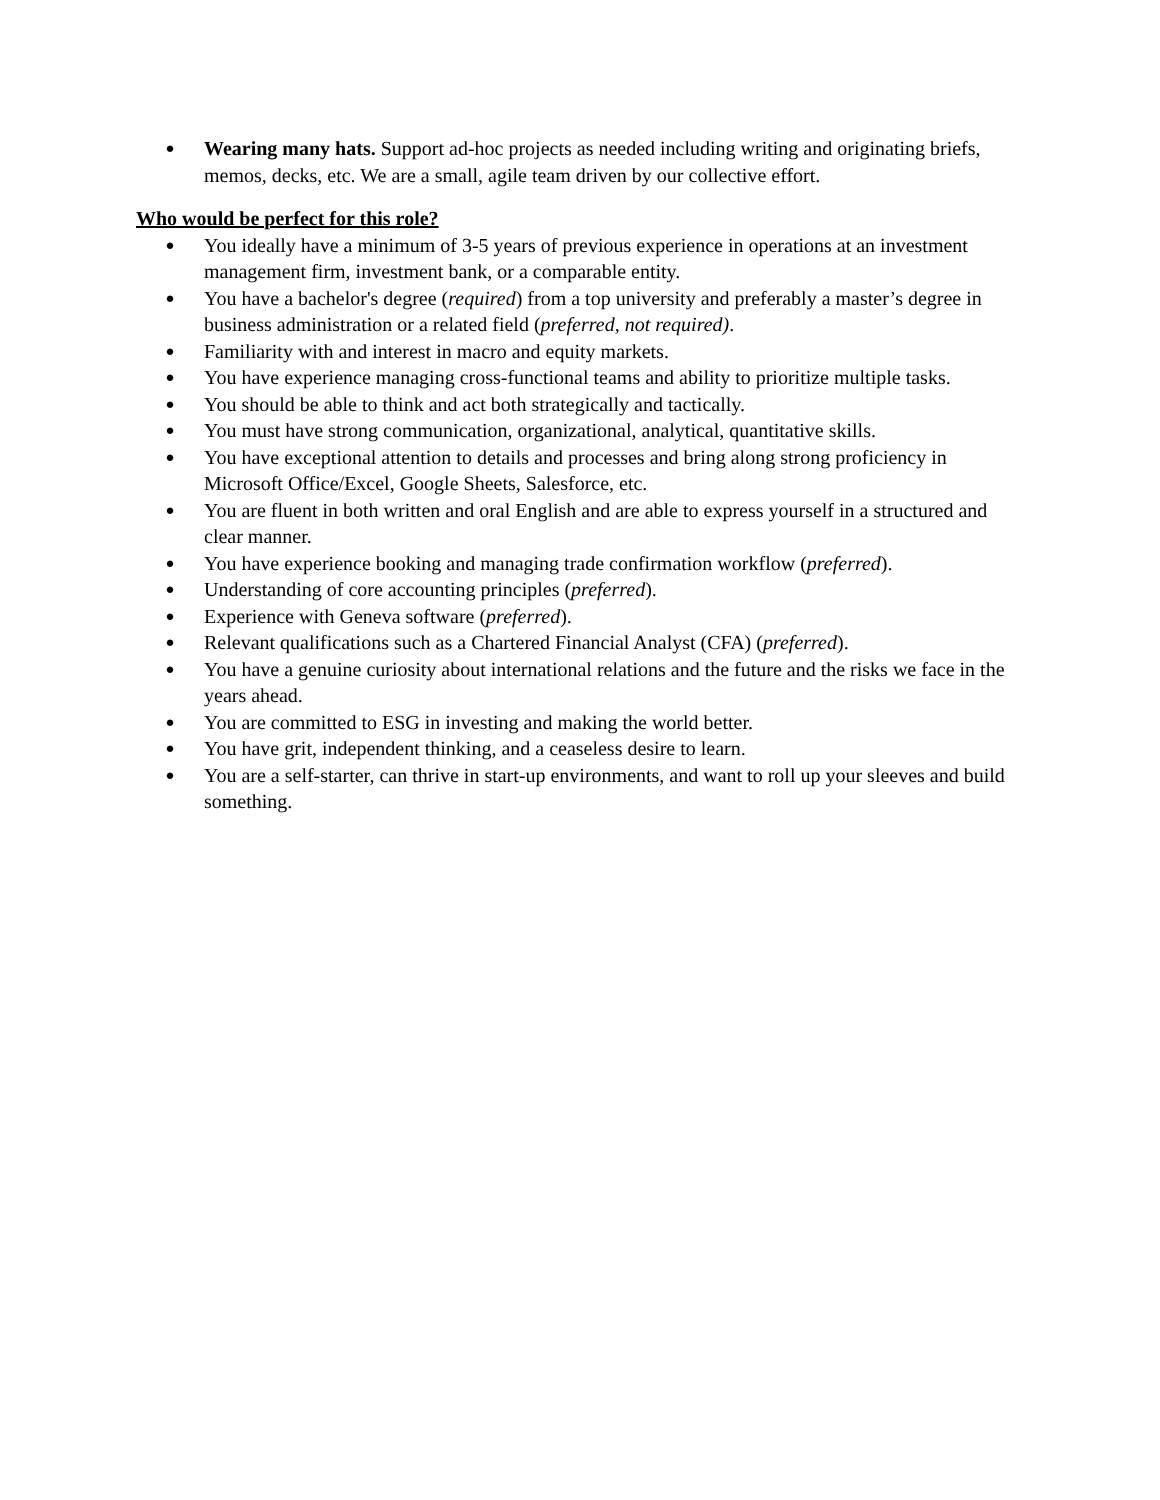● Wearing many hats. Support ad-hoc projects as needed including writing and originating briefs, memos, decks, etc. We are a small, agile team driven by our collective effort.
Who would be perfect for this role?
● You ideally have a minimum of 3-5 years of previous experience in operations at an investment management firm, investment bank, or a comparable entity.
● You have a bachelor's degree (required) from a top university and preferably a master’s degree in business administration or a related field (preferred, not required).
● Familiarity with and interest in macro and equity markets.
● You have experience managing cross-functional teams and ability to prioritize multiple tasks.
● You should be able to think and act both strategically and tactically.
● You must have strong communication, organizational, analytical, quantitative skills.
● You have exceptional attention to details and processes and bring along strong proficiency in Microsoft Office/Excel, Google Sheets, Salesforce, etc.
● You are fluent in both written and oral English and are able to express yourself in a structured and clear manner.
● You have experience booking and managing trade confirmation workflow (preferred).
● Understanding of core accounting principles (preferred).
● Experience with Geneva software (preferred).
● Relevant qualifications such as a Chartered Financial Analyst (CFA) (preferred).
● You have a genuine curiosity about international relations and the future and the risks we face in the years ahead.
● You are committed to ESG in investing and making the world better.
● You have grit, independent thinking, and a ceaseless desire to learn.
● You are a self-starter, can thrive in start-up environments, and want to roll up your sleeves and build something.